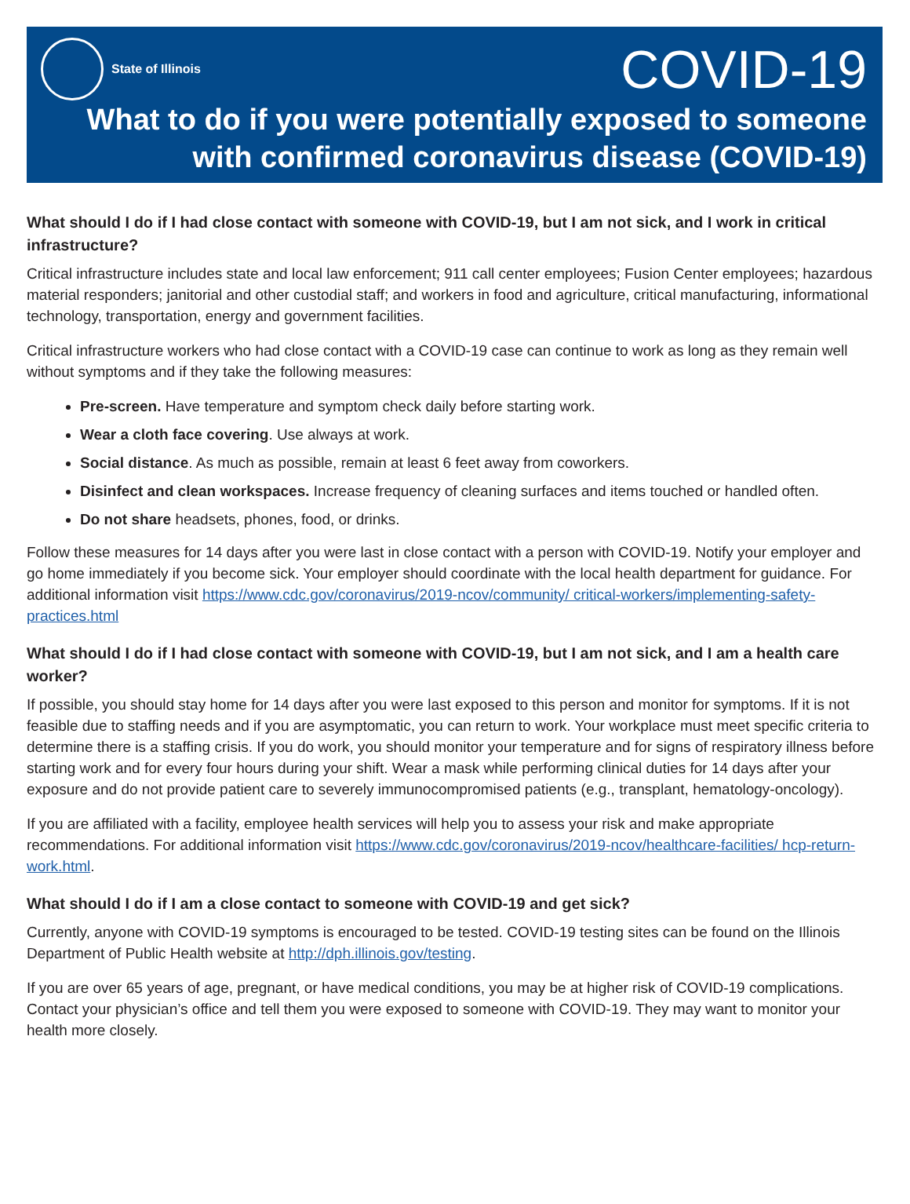State of Illinois
COVID-19
What to do if you were potentially exposed to someone with confirmed coronavirus disease (COVID-19)
What should I do if I had close contact with someone with COVID-19, but I am not sick, and I work in critical infrastructure?
Critical infrastructure includes state and local law enforcement; 911 call center employees; Fusion Center employees; hazardous material responders; janitorial and other custodial staff; and workers in food and agriculture, critical manufacturing, informational technology, transportation, energy and government facilities.
Critical infrastructure workers who had close contact with a COVID-19 case can continue to work as long as they remain well without symptoms and if they take the following measures:
Pre-screen. Have temperature and symptom check daily before starting work.
Wear a cloth face covering. Use always at work.
Social distance. As much as possible, remain at least 6 feet away from coworkers.
Disinfect and clean workspaces. Increase frequency of cleaning surfaces and items touched or handled often.
Do not share headsets, phones, food, or drinks.
Follow these measures for 14 days after you were last in close contact with a person with COVID-19. Notify your employer and go home immediately if you become sick. Your employer should coordinate with the local health department for guidance. For additional information visit https://www.cdc.gov/coronavirus/2019-ncov/community/ critical-workers/implementing-safety-practices.html
What should I do if I had close contact with someone with COVID-19, but I am not sick, and I am a health care worker?
If possible, you should stay home for 14 days after you were last exposed to this person and monitor for symptoms. If it is not feasible due to staffing needs and if you are asymptomatic, you can return to work. Your workplace must meet specific criteria to determine there is a staffing crisis. If you do work, you should monitor your temperature and for signs of respiratory illness before starting work and for every four hours during your shift. Wear a mask while performing clinical duties for 14 days after your exposure and do not provide patient care to severely immunocompromised patients (e.g., transplant, hematology-oncology).
If you are affiliated with a facility, employee health services will help you to assess your risk and make appropriate recommendations. For additional information visit https://www.cdc.gov/coronavirus/2019-ncov/healthcare-facilities/ hcp-return-work.html.
What should I do if I am a close contact to someone with COVID-19 and get sick?
Currently, anyone with COVID-19 symptoms is encouraged to be tested. COVID-19 testing sites can be found on the Illinois Department of Public Health website at http://dph.illinois.gov/testing.
If you are over 65 years of age, pregnant, or have medical conditions, you may be at higher risk of COVID-19 complications. Contact your physician’s office and tell them you were exposed to someone with COVID-19. They may want to monitor your health more closely.